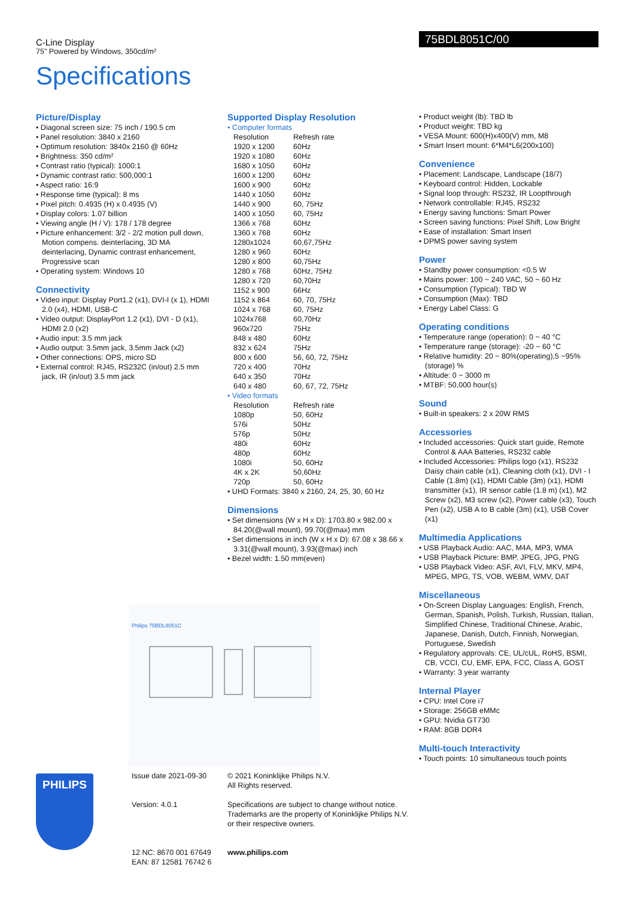C-Line Display
75" Powered by Windows, 350cd/m²
Specifications
75BDL8051C/00
Picture/Display
• Diagonal screen size: 75 inch / 190.5 cm
• Panel resolution: 3840 x 2160
• Optimum resolution: 3840x 2160 @ 60Hz
• Brightness: 350 cd/m²
• Contrast ratio (typical): 1000:1
• Dynamic contrast ratio: 500,000:1
• Aspect ratio: 16:9
• Response time (typical): 8 ms
• Pixel pitch: 0.4935 (H) x 0.4935 (V)
• Display colors: 1.07 billion
• Viewing angle (H / V): 178 / 178 degree
• Picture enhancement: 3/2 - 2/2 motion pull down, Motion compens. deinterlacing, 3D MA deinterlacing, Dynamic contrast enhancement, Progressive scan
• Operating system: Windows 10
Connectivity
• Video input: Display Port1.2 (x1), DVI-I (x 1), HDMI 2.0 (x4), HDMI, USB-C
• Video output: DisplayPort 1.2 (x1), DVI - D (x1), HDMI 2.0 (x2)
• Audio input: 3.5 mm jack
• Audio output: 3.5mm jack, 3.5mm Jack (x2)
• Other connections: OPS, micro SD
• External control: RJ45, RS232C (in/out) 2.5 mm jack, IR (in/out) 3.5 mm jack
Supported Display Resolution
• Computer formats
| Resolution | Refresh rate |
| 1920 x 1200 | 60Hz |
| 1920 x 1080 | 60Hz |
| 1680 x 1050 | 60Hz |
| 1600 x 1200 | 60Hz |
| 1600 x 900 | 60Hz |
| 1440 x 1050 | 60Hz |
| 1440 x 900 | 60, 75Hz |
| 1400 x 1050 | 60, 75Hz |
| 1366 x 768 | 60Hz |
| 1360 x 768 | 60Hz |
| 1280x1024 | 60,67,75Hz |
| 1280 x 960 | 60Hz |
| 1280 x 800 | 60,75Hz |
| 1280 x 768 | 60Hz, 75Hz |
| 1280 x 720 | 60,70Hz |
| 1152 x 900 | 66Hz |
| 1152 x 864 | 60, 70, 75Hz |
| 1024 x 768 | 60, 75Hz |
| 1024x768 | 60,70Hz |
| 960x720 | 75Hz |
| 848 x 480 | 60Hz |
| 832 x 624 | 75Hz |
| 800 x 600 | 56, 60, 72, 75Hz |
| 720 x 400 | 70Hz |
| 640 x 350 | 70Hz |
| 640 x 480 | 60, 67, 72, 75Hz |
• Video formats
| Resolution | Refresh rate |
| 1080p | 50, 60Hz |
| 576i | 50Hz |
| 576p | 50Hz |
| 480i | 60Hz |
| 480p | 60Hz |
| 1080i | 50, 60Hz |
| 4K x 2K | 50,60Hz |
| 720p | 50, 60Hz |
• UHD Formats: 3840 x 2160, 24, 25, 30, 60 Hz
Dimensions
• Set dimensions (W x H x D): 1703.80 x 982.00 x 84.20(@wall mount), 99.70(@max) mm
• Set dimensions in inch (W x H x D): 67.08 x 38.66 x 3.31(@wall mount), 3.93(@max) inch
• Bezel width: 1.50 mm(even)
• Product weight (lb): TBD lb
• Product weight: TBD kg
• VESA Mount: 600(H)x400(V) mm, M8
• Smart Insert mount: 6*M4*L6(200x100)
Convenience
• Placement: Landscape, Landscape (18/7)
• Keyboard control: Hidden, Lockable
• Signal loop through: RS232, IR Loopthrough
• Network controllable: RJ45, RS232
• Energy saving functions: Smart Power
• Screen saving functions: Pixel Shift, Low Bright
• Ease of installation: Smart Insert
• DPMS power saving system
Power
• Standby power consumption: <0.5 W
• Mains power: 100 ~ 240 VAC, 50 ~ 60 Hz
• Consumption (Typical): TBD W
• Consumption (Max): TBD
• Energy Label Class: G
Operating conditions
• Temperature range (operation): 0 ~ 40 °C
• Temperature range (storage): -20 ~ 60 °C
• Relative humidity: 20 ~ 80%(operating),5 ~95%(storage) %
• Altitude: 0 ~ 3000 m
• MTBF: 50,000 hour(s)
Sound
• Built-in speakers: 2 x 20W RMS
Accessories
• Included accessories: Quick start guide, Remote Control & AAA Batteries, RS232 cable
• Included Accessories: Philips logo (x1), RS232 Daisy chain cable (x1), Cleaning cloth (x1), DVI - I Cable (1.8m) (x1), HDMI Cable (3m) (x1), HDMI transmitter (x1), IR sensor cable (1.8 m) (x1), M2 Screw (x2), M3 screw (x2), Power cable (x3), Touch Pen (x2), USB A to B cable (3m) (x1), USB Cover (x1)
Multimedia Applications
• USB Playback Audio: AAC, M4A, MP3, WMA
• USB Playback Picture: BMP, JPEG, JPG, PNG
• USB Playback Video: ASF, AVI, FLV, MKV, MP4, MPEG, MPG, TS, VOB, WEBM, WMV, DAT
Miscellaneous
• On-Screen Display Languages: English, French, German, Spanish, Polish, Turkish, Russian, Italian, Simplified Chinese, Traditional Chinese, Arabic, Japanese, Danish, Dutch, Finnish, Norwegian, Portuguese, Swedish
• Regulatory approvals: CE, UL/cUL, RoHS, BSMI, CB, VCCI, CU, EMF, EPA, FCC, Class A, GOST
• Warranty: 3 year warranty
Internal Player
• CPU: Intel Core i7
• Storage: 256GB eMMc
• GPU: Nvidia GT730
• RAM: 8GB DDR4
Multi-touch Interactivity
• Touch points: 10 simultaneous touch points
Philips 75BDL8051C
PHILIPS
Issue date 2021-09-30
Version: 4.0.1
12 NC: 8670 001 67649
EAN: 87 12581 76742 6
© 2021 Koninklijke Philips N.V.
All Rights reserved.
Specifications are subject to change without notice.
Trademarks are the property of Koninklijke Philips N.V.
or their respective owners.
www.philips.com